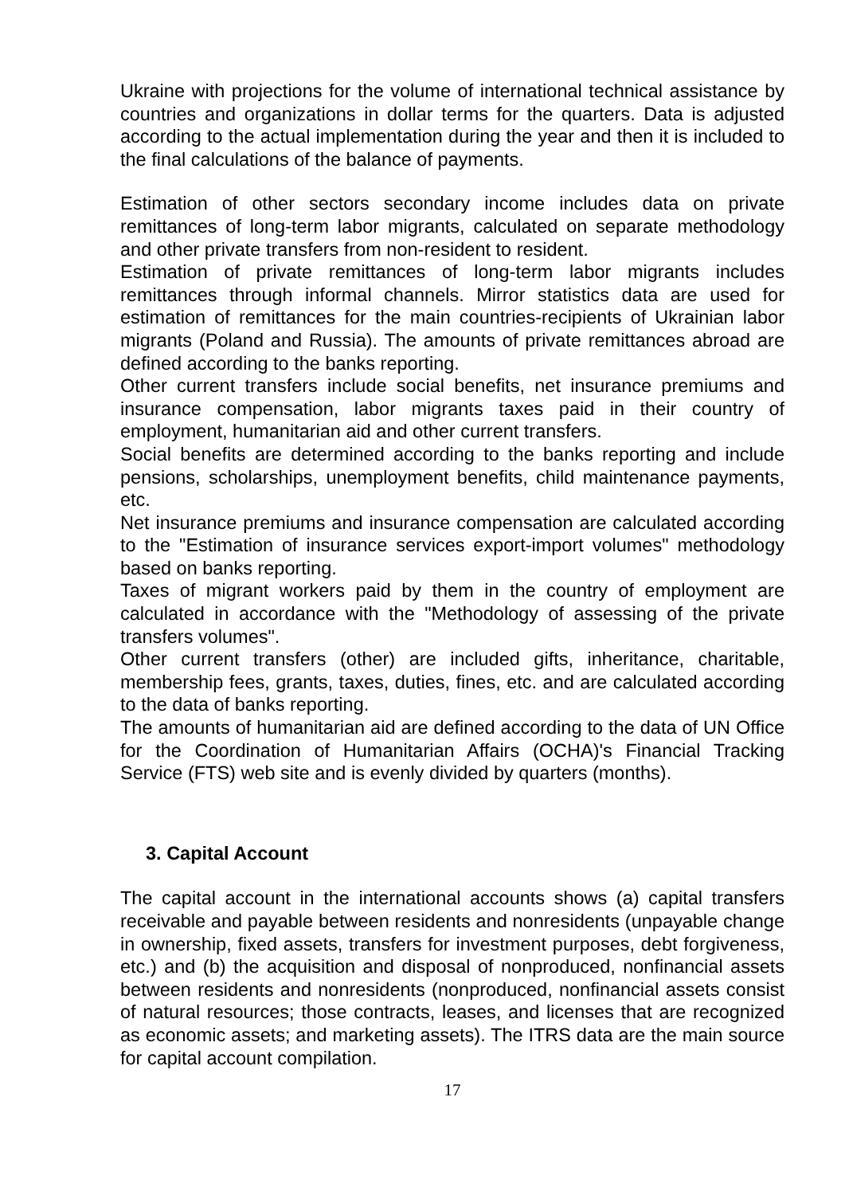Ukraine with projections for the volume of international technical assistance by countries and organizations in dollar terms for the quarters. Data is adjusted according to the actual implementation during the year and then it is included to the final calculations of the balance of payments.
Estimation of other sectors secondary income includes data on private remittances of long-term labor migrants, calculated on separate methodology and other private transfers from non-resident to resident.
Estimation of private remittances of long-term labor migrants includes remittances through informal channels. Mirror statistics data are used for estimation of remittances for the main countries-recipients of Ukrainian labor migrants (Poland and Russia). The amounts of private remittances abroad are defined according to the banks reporting.
Other current transfers include social benefits, net insurance premiums and insurance compensation, labor migrants taxes paid in their country of employment, humanitarian aid and other current transfers.
Social benefits are determined according to the banks reporting and include pensions, scholarships, unemployment benefits, child maintenance payments, etc.
Net insurance premiums and insurance compensation are calculated according to the "Estimation of insurance services export-import volumes" methodology based on banks reporting.
Taxes of migrant workers paid by them in the country of employment are calculated in accordance with the "Methodology of assessing of the private transfers volumes".
Other current transfers (other) are included gifts, inheritance, charitable, membership fees, grants, taxes, duties, fines, etc. and are calculated according to the data of banks reporting.
The amounts of humanitarian aid are defined according to the data of UN Office for the Coordination of Humanitarian Affairs (OCHA)'s Financial Tracking Service (FTS) web site and is evenly divided by quarters (months).
3. Capital Account
The capital account in the international accounts shows (a) capital transfers receivable and payable between residents and nonresidents (unpayable change in ownership, fixed assets, transfers for investment purposes, debt forgiveness, etc.) and (b) the acquisition and disposal of nonproduced, nonfinancial assets between residents and nonresidents (nonproduced, nonfinancial assets consist of natural resources; those contracts, leases, and licenses that are recognized as economic assets; and marketing assets). The ITRS data are the main source for capital account compilation.
17